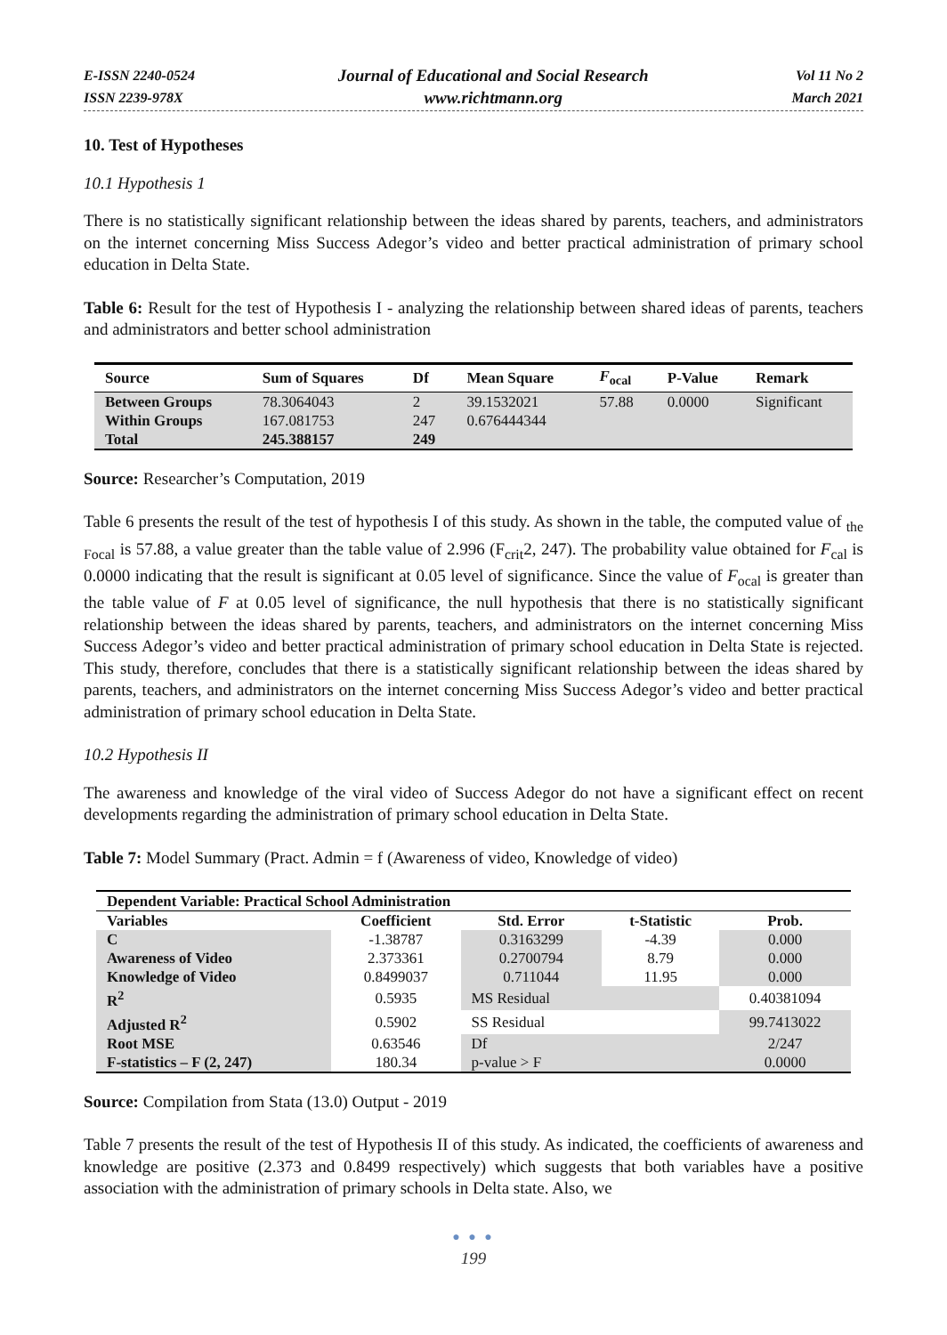E-ISSN 2240-0524
ISSN 2239-978X
Journal of Educational and Social Research
www.richtmann.org
Vol 11 No 2
March 2021
10. Test of Hypotheses
10.1 Hypothesis 1
There is no statistically significant relationship between the ideas shared by parents, teachers, and administrators on the internet concerning Miss Success Adegor’s video and better practical administration of primary school education in Delta State.
Table 6: Result for the test of Hypothesis I - analyzing the relationship between shared ideas of parents, teachers and administrators and better school administration
| Source | Sum of Squares | Df | Mean Square | F<sub>ocal</sub> | P-Value | Remark |
| --- | --- | --- | --- | --- | --- | --- |
| Between Groups Within Groups Total | 78.3064043 167.081753 245.388157 | 2 247 249 | 39.1532021 0.676444344 | 57.88 | 0.0000 | Significant |
Source: Researcher’s Computation, 2019
Table 6 presents the result of the test of hypothesis I of this study. As shown in the table, the computed value of <sub>the Focal</sub> is 57.88, a value greater than the table value of 2.996 (F<sub>crit</sub>2, 247). The probability value obtained for F<sub>cal</sub> is 0.0000 indicating that the result is significant at 0.05 level of significance. Since the value of F<sub>ocal</sub> is greater than the table value of F at 0.05 level of significance, the null hypothesis that there is no statistically significant relationship between the ideas shared by parents, teachers, and administrators on the internet concerning Miss Success Adegor’s video and better practical administration of primary school education in Delta State is rejected. This study, therefore, concludes that there is a statistically significant relationship between the ideas shared by parents, teachers, and administrators on the internet concerning Miss Success Adegor’s video and better practical administration of primary school education in Delta State.
10.2 Hypothesis II
The awareness and knowledge of the viral video of Success Adegor do not have a significant effect on recent developments regarding the administration of primary school education in Delta State.
Table 7: Model Summary (Pract. Admin = f (Awareness of video, Knowledge of video)
| Dependent Variable: Practical School Administration | | | | |
| --- | --- | --- | --- | --- |
| Variables | Coefficient | Std. Error | t-Statistic | Prob. |
| C | -1.38787 | 0.3163299 | -4.39 | 0.000 |
| Awareness of Video | 2.373361 | 0.2700794 | 8.79 | 0.000 |
| Knowledge of Video | 0.8499037 | 0.711044 | 11.95 | 0.000 |
| R<sup>2</sup> | 0.5935 | MS Residual | | 0.40381094 |
| Adjusted R<sup>2</sup> | 0.5902 | SS Residual | | 99.7413022 |
| Root MSE | 0.63546 | Df | | 2/247 |
| F-statistics – F (2, 247) | 180.34 | p-value > F | | 0.0000 |
Source: Compilation from Stata (13.0) Output - 2019
Table 7 presents the result of the test of Hypothesis II of this study. As indicated, the coefficients of awareness and knowledge are positive (2.373 and 0.8499 respectively) which suggests that both variables have a positive association with the administration of primary schools in Delta state. Also, we
● ● ●
199